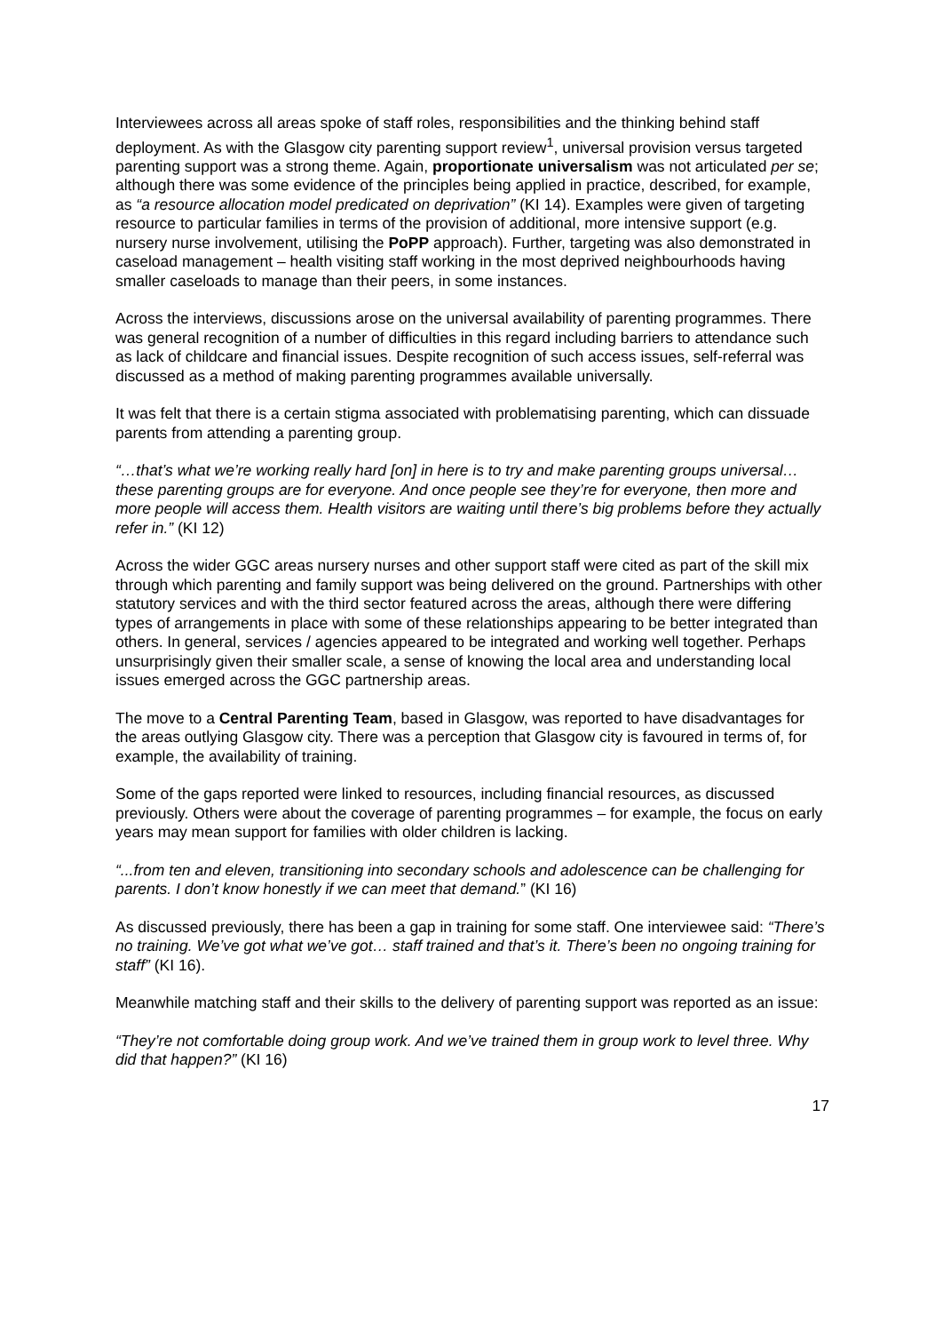Interviewees across all areas spoke of staff roles, responsibilities and the thinking behind staff deployment. As with the Glasgow city parenting support review<sup>1</sup>, universal provision versus targeted parenting support was a strong theme. Again, proportionate universalism was not articulated per se; although there was some evidence of the principles being applied in practice, described, for example, as “a resource allocation model predicated on deprivation” (KI 14). Examples were given of targeting resource to particular families in terms of the provision of additional, more intensive support (e.g. nursery nurse involvement, utilising the PoPP approach). Further, targeting was also demonstrated in caseload management – health visiting staff working in the most deprived neighbourhoods having smaller caseloads to manage than their peers, in some instances.
Across the interviews, discussions arose on the universal availability of parenting programmes. There was general recognition of a number of difficulties in this regard including barriers to attendance such as lack of childcare and financial issues. Despite recognition of such access issues, self-referral was discussed as a method of making parenting programmes available universally.
It was felt that there is a certain stigma associated with problematising parenting, which can dissuade parents from attending a parenting group.
“…that’s what we’re working really hard [on] in here is to try and make parenting groups universal… these parenting groups are for everyone. And once people see they’re for everyone, then more and more people will access them. Health visitors are waiting until there’s big problems before they actually refer in.” (KI 12)
Across the wider GGC areas nursery nurses and other support staff were cited as part of the skill mix through which parenting and family support was being delivered on the ground. Partnerships with other statutory services and with the third sector featured across the areas, although there were differing types of arrangements in place with some of these relationships appearing to be better integrated than others. In general, services / agencies appeared to be integrated and working well together. Perhaps unsurprisingly given their smaller scale, a sense of knowing the local area and understanding local issues emerged across the GGC partnership areas.
The move to a Central Parenting Team, based in Glasgow, was reported to have disadvantages for the areas outlying Glasgow city. There was a perception that Glasgow city is favoured in terms of, for example, the availability of training.
Some of the gaps reported were linked to resources, including financial resources, as discussed previously. Others were about the coverage of parenting programmes – for example, the focus on early years may mean support for families with older children is lacking.
“...from ten and eleven, transitioning into secondary schools and adolescence can be challenging for parents. I don’t know honestly if we can meet that demand.” (KI 16)
As discussed previously, there has been a gap in training for some staff. One interviewee said: “There’s no training. We’ve got what we’ve got… staff trained and that’s it. There’s been no ongoing training for staff” (KI 16).
Meanwhile matching staff and their skills to the delivery of parenting support was reported as an issue:
“They’re not comfortable doing group work. And we’ve trained them in group work to level three. Why did that happen?” (KI 16)
17